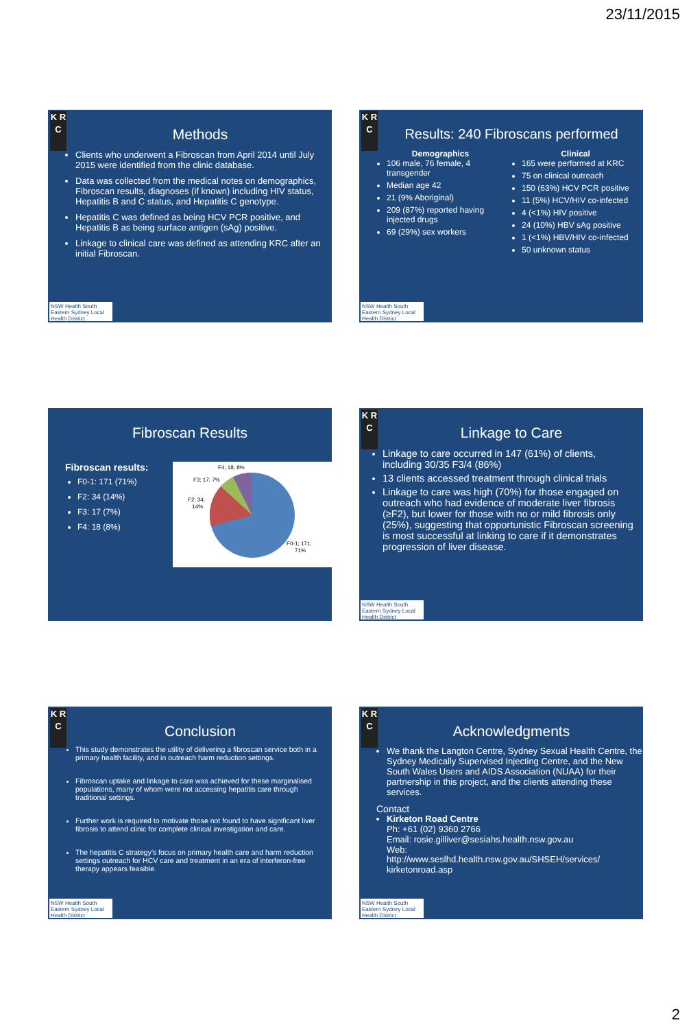23/11/2015
K R C
Methods
Clients who underwent a Fibroscan from April 2014 until July 2015 were identified from the clinic database.
Data was collected from the medical notes on demographics, Fibroscan results, diagnoses (if known) including HIV status, Hepatitis B and C status, and Hepatitis C genotype.
Hepatitis C was defined as being HCV PCR positive, and Hepatitis B as being surface antigen (sAg) positive.
Linkage to clinical care was defined as attending KRC after an initial Fibroscan.
NSW Health South Eastern Sydney Local Health District
K R C
Results: 240 Fibroscans performed
Demographics
106 male, 76 female, 4 transgender
Median age 42
21 (9% Aboriginal)
209 (87%) reported having injected drugs
69 (29%) sex workers
Clinical
165 were performed at KRC
75 on clinical outreach
150 (63%) HCV PCR positive
11 (5%) HCV/HIV co-infected
4 (<1%) HIV positive
24 (10%) HBV sAg positive
1 (<1%) HBV/HIV co-infected
50 unknown status
NSW Health South Eastern Sydney Local Health District
Fibroscan Results
Fibroscan results:
F0-1: 171 (71%)
F2: 34 (14%)
F3: 17 (7%)
F4: 18 (8%)
F4; 18; 8%
F3; 17; 7%
F2; 34;
14%
F0-1; 171;
71%
K R C
Linkage to Care
Linkage to care occurred in 147 (61%) of clients, including 30/35 F3/4 (86%)
13 clients accessed treatment through clinical trials
Linkage to care was high (70%) for those engaged on outreach who had evidence of moderate liver fibrosis (≥F2), but lower for those with no or mild fibrosis only (25%), suggesting that opportunistic Fibroscan screening is most successful at linking to care if it demonstrates progression of liver disease.
NSW Health South Eastern Sydney Local Health District
K R C
Conclusion
This study demonstrates the utility of delivering a fibroscan service both in a primary health facility, and in outreach harm reduction settings.
Fibroscan uptake and linkage to care was achieved for these marginalised populations, many of whom were not accessing hepatitis care through traditional settings.
Further work is required to motivate those not found to have significant liver fibrosis to attend clinic for complete clinical investigation and care.
The hepatitis C strategy's focus on primary health care and harm reduction settings outreach for HCV care and treatment in an era of interferon-free therapy appears feasible.
NSW Health South Eastern Sydney Local Health District
K R C
Acknowledgments
We thank the Langton Centre, Sydney Sexual Health Centre, the Sydney Medically Supervised Injecting Centre, and the New South Wales Users and AIDS Association (NUAA) for their partnership in this project, and the clients attending these services.
Contact
Kirketon Road Centre
Ph: +61 (02) 9360 2766
Email: rosie.gilliver@sesiahs.health.nsw.gov.au
Web:
http://www.seslhd.health.nsw.gov.au/SHSEH/services/ kirketonroad.asp
NSW Health South Eastern Sydney Local Health District
2